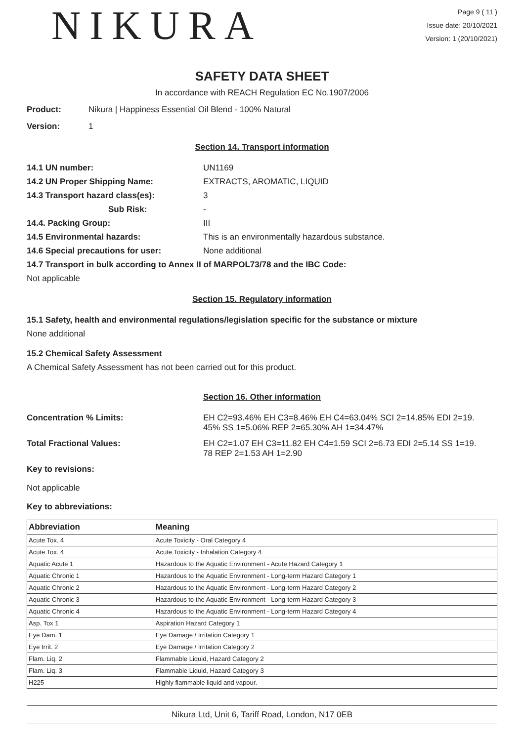NIKURA
Page 9 ( 11 )
Issue date: 20/10/2021
Version: 1 (20/10/2021)
SAFETY DATA SHEET
In accordance with REACH Regulation EC No.1907/2006
Product: Nikura | Happiness Essential Oil Blend - 100% Natural
Version: 1
Section 14. Transport information
14.1 UN number: UN1169
14.2 UN Proper Shipping Name: EXTRACTS, AROMATIC, LIQUID
14.3 Transport hazard class(es): 3
Sub Risk: -
14.4. Packing Group: III
14.5 Environmental hazards: This is an environmentally hazardous substance.
14.6 Special precautions for user: None additional
14.7 Transport in bulk according to Annex II of MARPOL73/78 and the IBC Code:
Not applicable
Section 15. Regulatory information
15.1 Safety, health and environmental regulations/legislation specific for the substance or mixture
None additional
15.2 Chemical Safety Assessment
A Chemical Safety Assessment has not been carried out for this product.
Section 16. Other information
Concentration % Limits: EH C2=93.46% EH C3=8.46% EH C4=63.04% SCI 2=14.85% EDI 2=19.
45% SS 1=5.06% REP 2=65.30% AH 1=34.47%
Total Fractional Values: EH C2=1.07 EH C3=11.82 EH C4=1.59 SCI 2=6.73 EDI 2=5.14 SS 1=19.
78 REP 2=1.53 AH 1=2.90
Key to revisions:
Not applicable
Key to abbreviations:
| Abbreviation | Meaning |
| --- | --- |
| Acute Tox. 4 | Acute Toxicity - Oral Category 4 |
| Acute Tox. 4 | Acute Toxicity - Inhalation Category 4 |
| Aquatic Acute 1 | Hazardous to the Aquatic Environment - Acute Hazard Category 1 |
| Aquatic Chronic 1 | Hazardous to the Aquatic Environment - Long-term Hazard Category 1 |
| Aquatic Chronic 2 | Hazardous to the Aquatic Environment - Long-term Hazard Category 2 |
| Aquatic Chronic 3 | Hazardous to the Aquatic Environment - Long-term Hazard Category 3 |
| Aquatic Chronic 4 | Hazardous to the Aquatic Environment - Long-term Hazard Category 4 |
| Asp. Tox 1 | Aspiration Hazard Category 1 |
| Eye Dam. 1 | Eye Damage / Irritation Category 1 |
| Eye Irrit. 2 | Eye Damage / Irritation Category 2 |
| Flam. Liq. 2 | Flammable Liquid, Hazard Category 2 |
| Flam. Liq. 3 | Flammable Liquid, Hazard Category 3 |
| H225 | Highly flammable liquid and vapour. |
Nikura Ltd, Unit 6, Tariff Road, London, N17 0EB